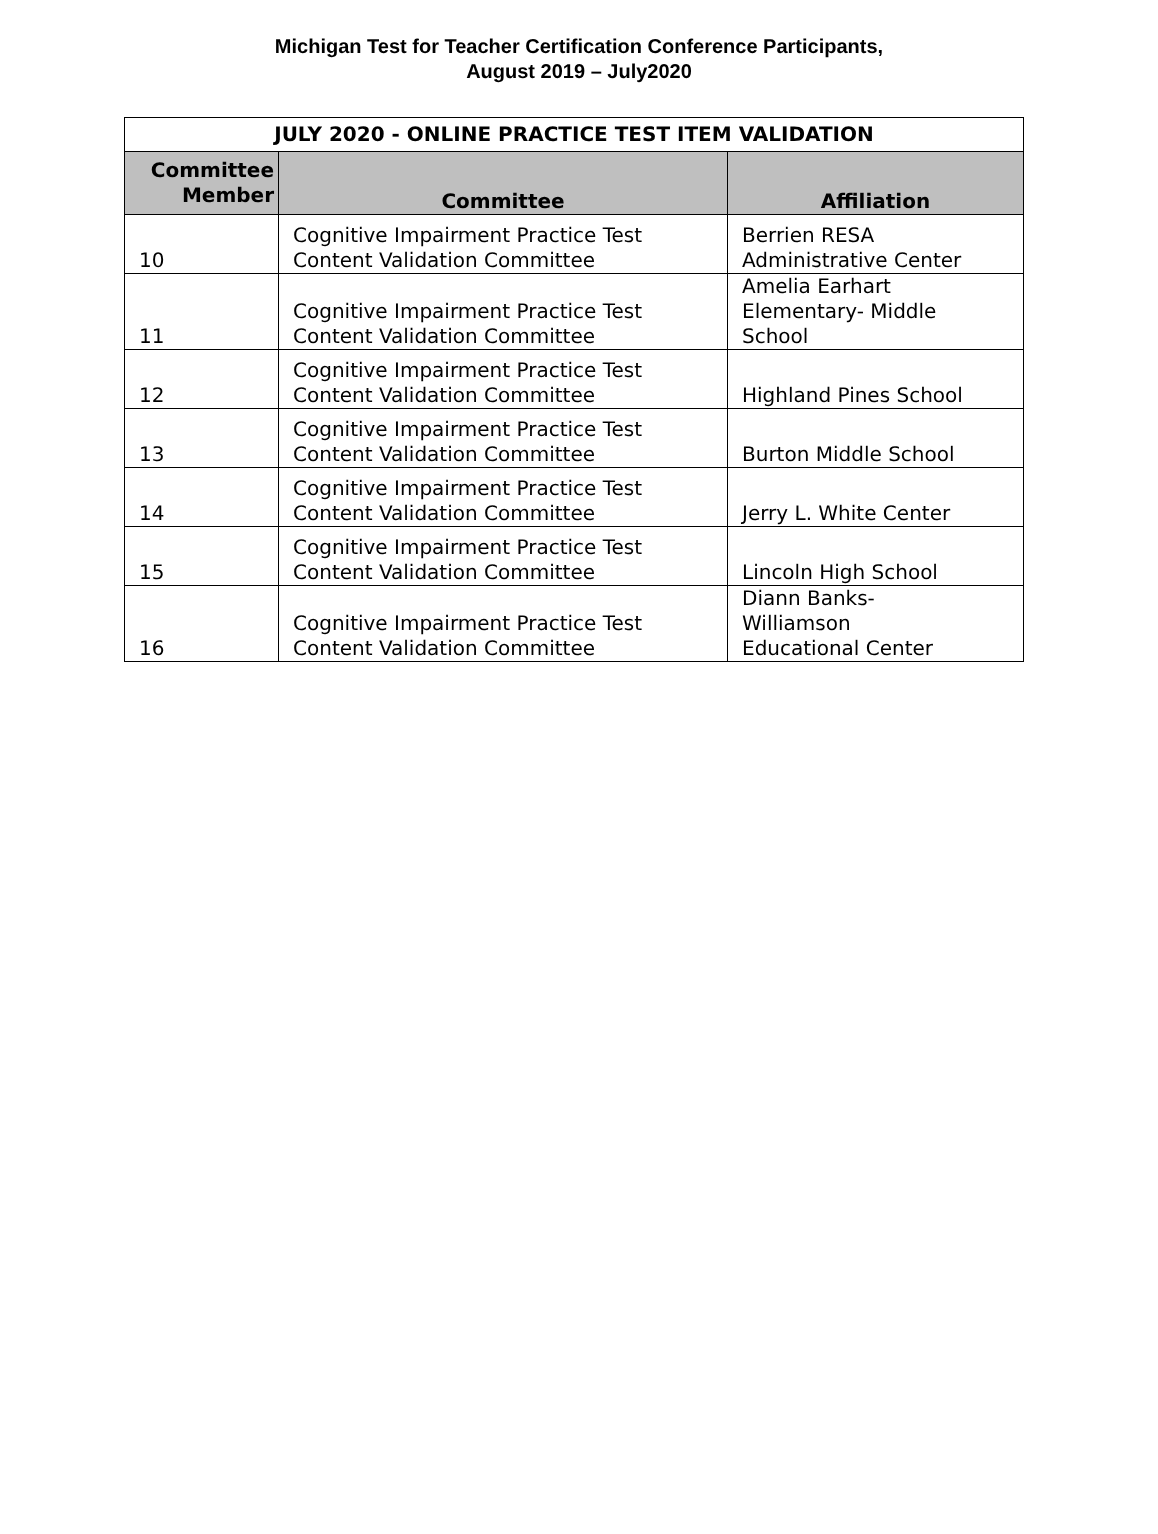Michigan Test for Teacher Certification Conference Participants,
August 2019 – July2020
| JULY 2020 - ONLINE PRACTICE TEST ITEM VALIDATION | | |
| --- | --- | --- |
| Committee Member | Committee | Affiliation |
| 10 | Cognitive Impairment Practice Test Content Validation Committee | Berrien RESA Administrative Center |
| 11 | Cognitive Impairment Practice Test Content Validation Committee | Amelia Earhart Elementary- Middle School |
| 12 | Cognitive Impairment Practice Test Content Validation Committee | Highland Pines School |
| 13 | Cognitive Impairment Practice Test Content Validation Committee | Burton Middle School |
| 14 | Cognitive Impairment Practice Test Content Validation Committee | Jerry L. White Center |
| 15 | Cognitive Impairment Practice Test Content Validation Committee | Lincoln High School |
| 16 | Cognitive Impairment Practice Test Content Validation Committee | Diann Banks- Williamson Educational Center |